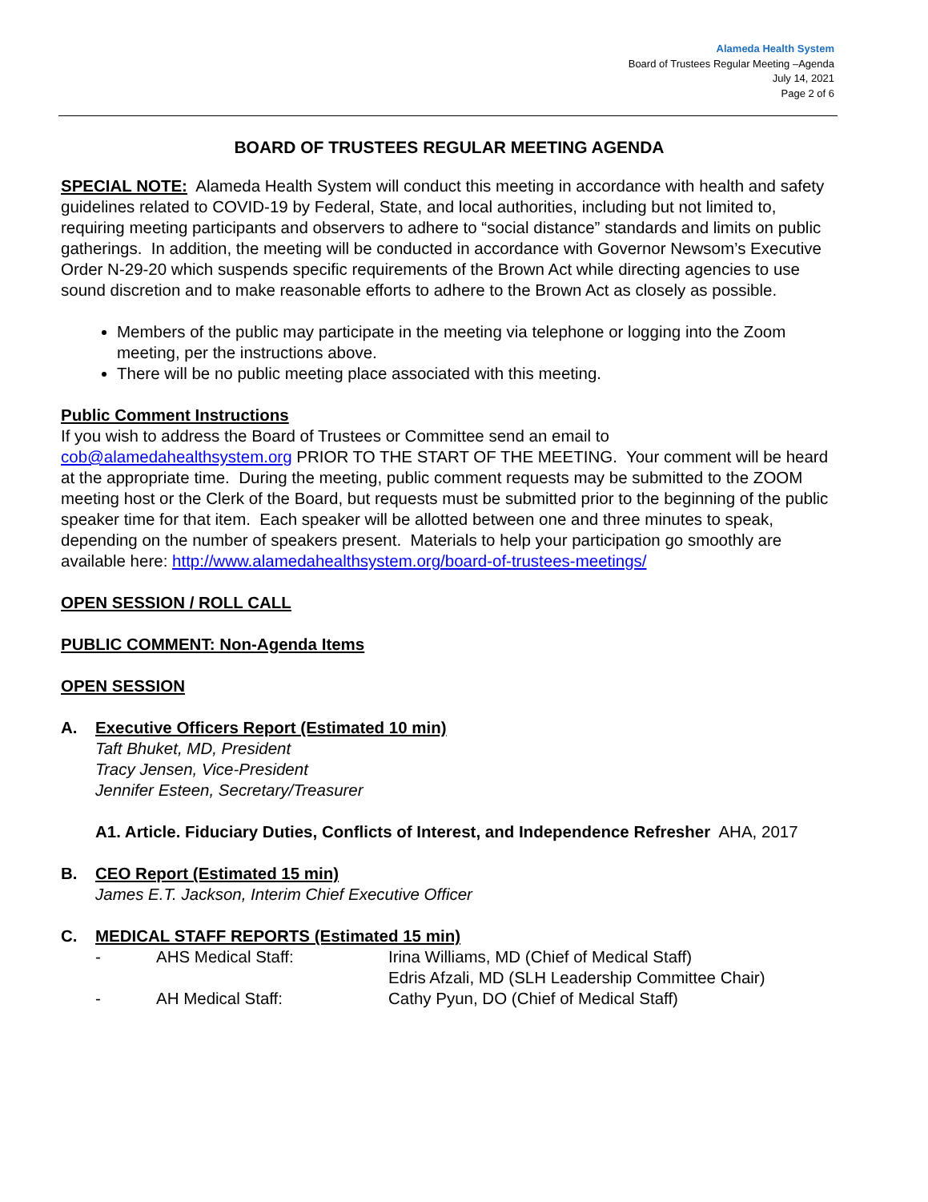Alameda Health System
Board of Trustees Regular Meeting –Agenda
July 14, 2021
Page 2 of 6
BOARD OF TRUSTEES REGULAR MEETING AGENDA
SPECIAL NOTE: Alameda Health System will conduct this meeting in accordance with health and safety guidelines related to COVID-19 by Federal, State, and local authorities, including but not limited to, requiring meeting participants and observers to adhere to “social distance” standards and limits on public gatherings. In addition, the meeting will be conducted in accordance with Governor Newsom’s Executive Order N-29-20 which suspends specific requirements of the Brown Act while directing agencies to use sound discretion and to make reasonable efforts to adhere to the Brown Act as closely as possible.
Members of the public may participate in the meeting via telephone or logging into the Zoom meeting, per the instructions above.
There will be no public meeting place associated with this meeting.
Public Comment Instructions
If you wish to address the Board of Trustees or Committee send an email to cob@alamedahealthsystem.org PRIOR TO THE START OF THE MEETING. Your comment will be heard at the appropriate time. During the meeting, public comment requests may be submitted to the ZOOM meeting host or the Clerk of the Board, but requests must be submitted prior to the beginning of the public speaker time for that item. Each speaker will be allotted between one and three minutes to speak, depending on the number of speakers present. Materials to help your participation go smoothly are available here: http://www.alamedahealthsystem.org/board-of-trustees-meetings/
OPEN SESSION / ROLL CALL
PUBLIC COMMENT: Non-Agenda Items
OPEN SESSION
A. Executive Officers Report (Estimated 10 min)
Taft Bhuket, MD, President
Tracy Jensen, Vice-President
Jennifer Esteen, Secretary/Treasurer
A1. Article. Fiduciary Duties, Conflicts of Interest, and Independence Refresher AHA, 2017
B. CEO Report (Estimated 15 min)
James E.T. Jackson, Interim Chief Executive Officer
C. MEDICAL STAFF REPORTS (Estimated 15 min)
- AHS Medical Staff: Irina Williams, MD (Chief of Medical Staff)
Edris Afzali, MD (SLH Leadership Committee Chair)
- AH Medical Staff: Cathy Pyun, DO (Chief of Medical Staff)